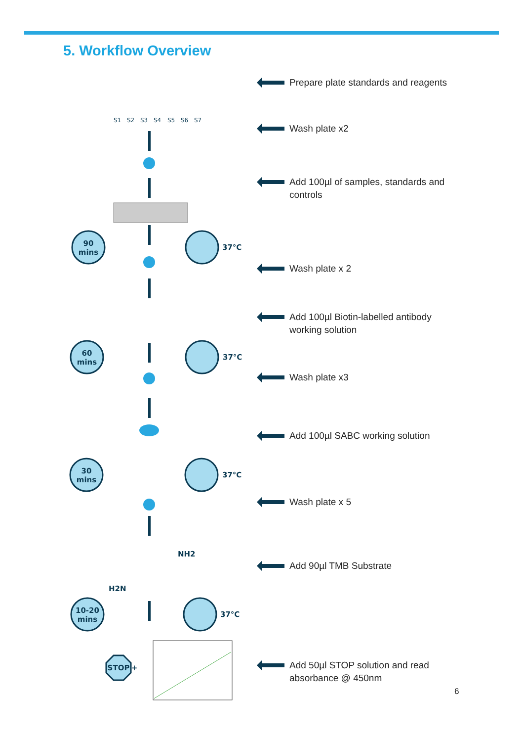5. Workflow Overview
S1
S2
S3
S4
S5
S6
S7
90
mins
60
mins
30
mins
10-20
mins
STOP
+
37°C
37°C
37°C
37°C
NH2
H2N
Prepare plate standards and reagents
Wash plate x2
Add 100µl of samples, standards and
controls
Wash plate x 2
Add 100µl Biotin-labelled antibody
working solution
Wash plate x3
Add 100µl SABC working solution
Wash plate x 5
Add 90µl TMB Substrate
Add 50µl STOP solution and read
absorbance @ 450nm
6